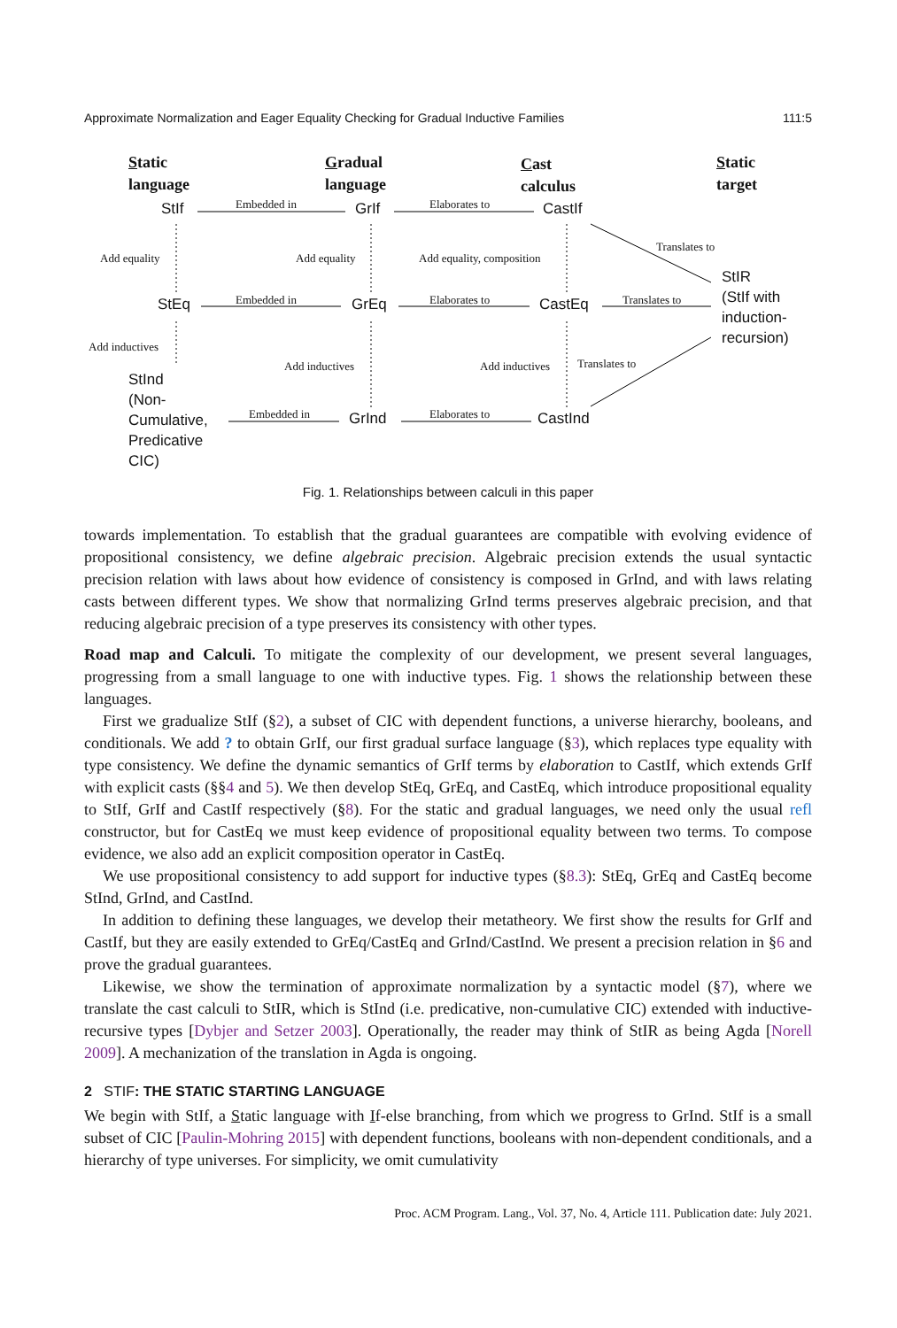Approximate Normalization and Eager Equality Checking for Gradual Inductive Families 111:5
Static
language
Gradual
language
Cast
calculus
Static
target
StIf Embedded in GrIf Elaborates to CastIf
Translates to
Add equality Add equality Add equality, composition
StIR
(StIf with
induction-
recursion)
StEq Embedded in GrEq Elaborates to CastEq Translates to
Add inductives
Add inductives Add inductives Translates to
StInd
(Non-
Cumulative,
Predicative
CIC)
Embedded in GrInd Elaborates to CastInd
Fig. 1. Relationships between calculi in this paper
towards implementation. To establish that the gradual guarantees are compatible with evolving evidence of propositional consistency, we define algebraic precision. Algebraic precision extends the usual syntactic precision relation with laws about how evidence of consistency is composed in GrInd, and with laws relating casts between different types. We show that normalizing GrInd terms preserves algebraic precision, and that reducing algebraic precision of a type preserves its consistency with other types.
Road map and Calculi. To mitigate the complexity of our development, we present several languages, progressing from a small language to one with inductive types. Fig. 1 shows the relationship between these languages.
First we gradualize StIf (§2), a subset of CIC with dependent functions, a universe hierarchy, booleans, and conditionals. We add ? to obtain GrIf, our first gradual surface language (§3), which replaces type equality with type consistency. We define the dynamic semantics of GrIf terms by elaboration to CastIf, which extends GrIf with explicit casts (§§4 and 5). We then develop StEq, GrEq, and CastEq, which introduce propositional equality to StIf, GrIf and CastIf respectively (§8). For the static and gradual languages, we need only the usual refl constructor, but for CastEq we must keep evidence of propositional equality between two terms. To compose evidence, we also add an explicit composition operator in CastEq.
We use propositional consistency to add support for inductive types (§8.3): StEq, GrEq and CastEq become StInd, GrInd, and CastInd.
In addition to defining these languages, we develop their metatheory. We first show the results for GrIf and CastIf, but they are easily extended to GrEq/CastEq and GrInd/CastInd. We present a precision relation in §6 and prove the gradual guarantees.
Likewise, we show the termination of approximate normalization by a syntactic model (§7), where we translate the cast calculi to StIR, which is StInd (i.e. predicative, non-cumulative CIC) extended with inductive-recursive types [Dybjer and Setzer 2003]. Operationally, the reader may think of StIR as being Agda [Norell 2009]. A mechanization of the translation in Agda is ongoing.
2 STIF: THE STATIC STARTING LANGUAGE
We begin with StIf, a Static language with If-else branching, from which we progress to GrInd. StIf is a small subset of CIC [Paulin-Mohring 2015] with dependent functions, booleans with non-dependent conditionals, and a hierarchy of type universes. For simplicity, we omit cumulativity
Proc. ACM Program. Lang., Vol. 37, No. 4, Article 111. Publication date: July 2021.